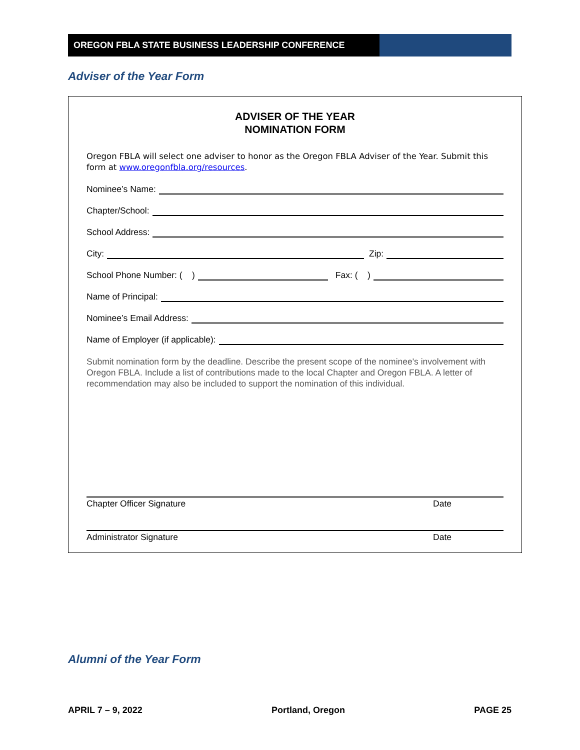OREGON FBLA STATE BUSINESS LEADERSHIP CONFERENCE
Adviser of the Year Form
ADVISER OF THE YEAR
NOMINATION FORM
Oregon FBLA will select one adviser to honor as the Oregon FBLA Adviser of the Year. Submit this form at www.oregonfbla.org/resources.
Nominee’s Name:
Chapter/School:
School Address:
City: Zip:
School Phone Number: ( ) Fax: ( )
Name of Principal:
Nominee’s Email Address:
Name of Employer (if applicable):
Submit nomination form by the deadline. Describe the present scope of the nominee's involvement with Oregon FBLA. Include a list of contributions made to the local Chapter and Oregon FBLA. A letter of recommendation may also be included to support the nomination of this individual.
Chapter Officer Signature Date
Administrator Signature Date
Alumni of the Year Form
APRIL 7 – 9, 2022 Portland, Oregon PAGE 25